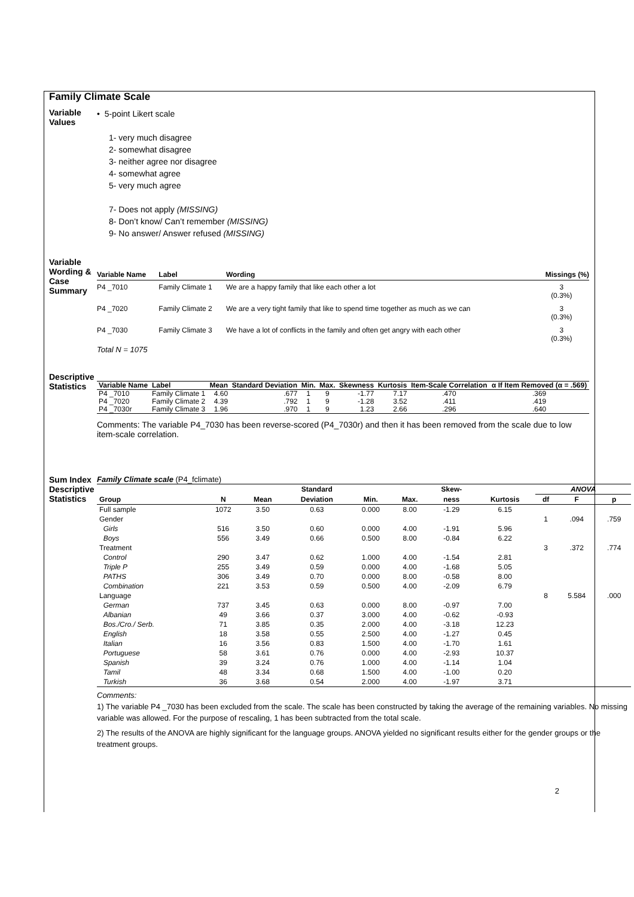Family Climate Scale
Variable Values
• 5-point Likert scale
1- very much disagree
2- somewhat disagree
3- neither agree nor disagree
4- somewhat agree
5- very much agree
7- Does not apply (MISSING)
8- Don’t know/ Can’t remember (MISSING)
9- No answer/ Answer refused (MISSING)
Variable Wording & Case Summary
| Variable Name | Label | Wording | Missings (%) |
| --- | --- | --- | --- |
| P4 _7010 | Family Climate 1 | We are a happy family that like each other a lot | 3 (0.3%) |
| P4 _7020 | Family Climate 2 | We are a very tight family that like to spend time together as much as we can | 3 (0.3%) |
| P4 _7030 | Family Climate 3 | We have a lot of conflicts in the family and often get angry with each other | 3 (0.3%) |
Total N = 1075
Descriptive Statistics
| Variable Name | Label | Mean | Standard Deviation | Min. | Max. | Skewness | Kurtosis | Item-Scale Correlation | α If Item Removed (α = .569) |
| --- | --- | --- | --- | --- | --- | --- | --- | --- | --- |
| P4 _7010 | Family Climate 1 | 4.60 | .677 | 1 | 9 | -1.77 | 7.17 | .470 | .369 |
| P4 _7020 | Family Climate 2 | 4.39 | .792 | 1 | 9 | -1.28 | 3.52 | .411 | .419 |
| P4 _7030r | Family Climate 3 | 1.96 | .970 | 1 | 9 | 1.23 | 2.66 | .296 | .640 |
Comments: The variable P4_7030 has been reverse-scored (P4_7030r) and then it has been removed from the scale due to low item-scale correlation.
Sum Index Descriptive Statistics
Family Climate scale (P4_fclimate)
| | | | Standard | | | Skew- | | ANOVA | | |
| --- | --- | --- | --- | --- | --- | --- | --- | --- | --- | --- |
| Group | N | Mean | Deviation | Min. | Max. | ness | Kurtosis | df | F | p |
| Full sample | 1072 | 3.50 | 0.63 | 0.000 | 8.00 | -1.29 | 6.15 | | | |
| Gender | | | | | | | | 1 | .094 | .759 |
| Girls | 516 | 3.50 | 0.60 | 0.000 | 4.00 | -1.91 | 5.96 | | | |
| Boys | 556 | 3.49 | 0.66 | 0.500 | 8.00 | -0.84 | 6.22 | | | |
| Treatment | | | | | | | | 3 | .372 | .774 |
| Control | 290 | 3.47 | 0.62 | 1.000 | 4.00 | -1.54 | 2.81 | | | |
| Triple P | 255 | 3.49 | 0.59 | 0.000 | 4.00 | -1.68 | 5.05 | | | |
| PATHS | 306 | 3.49 | 0.70 | 0.000 | 8.00 | -0.58 | 8.00 | | | |
| Combination | 221 | 3.53 | 0.59 | 0.500 | 4.00 | -2.09 | 6.79 | | | |
| Language | | | | | | | | 8 | 5.584 | .000 |
| German | 737 | 3.45 | 0.63 | 0.000 | 8.00 | -0.97 | 7.00 | | | |
| Albanian | 49 | 3.66 | 0.37 | 3.000 | 4.00 | -0.62 | -0.93 | | | |
| Bos./Cro./ Serb. | 71 | 3.85 | 0.35 | 2.000 | 4.00 | -3.18 | 12.23 | | | |
| English | 18 | 3.58 | 0.55 | 2.500 | 4.00 | -1.27 | 0.45 | | | |
| Italian | 16 | 3.56 | 0.83 | 1.500 | 4.00 | -1.70 | 1.61 | | | |
| Portuguese | 58 | 3.61 | 0.76 | 0.000 | 4.00 | -2.93 | 10.37 | | | |
| Spanish | 39 | 3.24 | 0.76 | 1.000 | 4.00 | -1.14 | 1.04 | | | |
| Tamil | 48 | 3.34 | 0.68 | 1.500 | 4.00 | -1.00 | 0.20 | | | |
| Turkish | 36 | 3.68 | 0.54 | 2.000 | 4.00 | -1.97 | 3.71 | | | |
Comments:
1) The variable P4 _7030 has been excluded from the scale. The scale has been constructed by taking the average of the remaining variables. No missing variable was allowed. For the purpose of rescaling, 1 has been subtracted from the total scale.
2) The results of the ANOVA are highly significant for the language groups. ANOVA yielded no significant results either for the gender groups or the treatment groups.
2